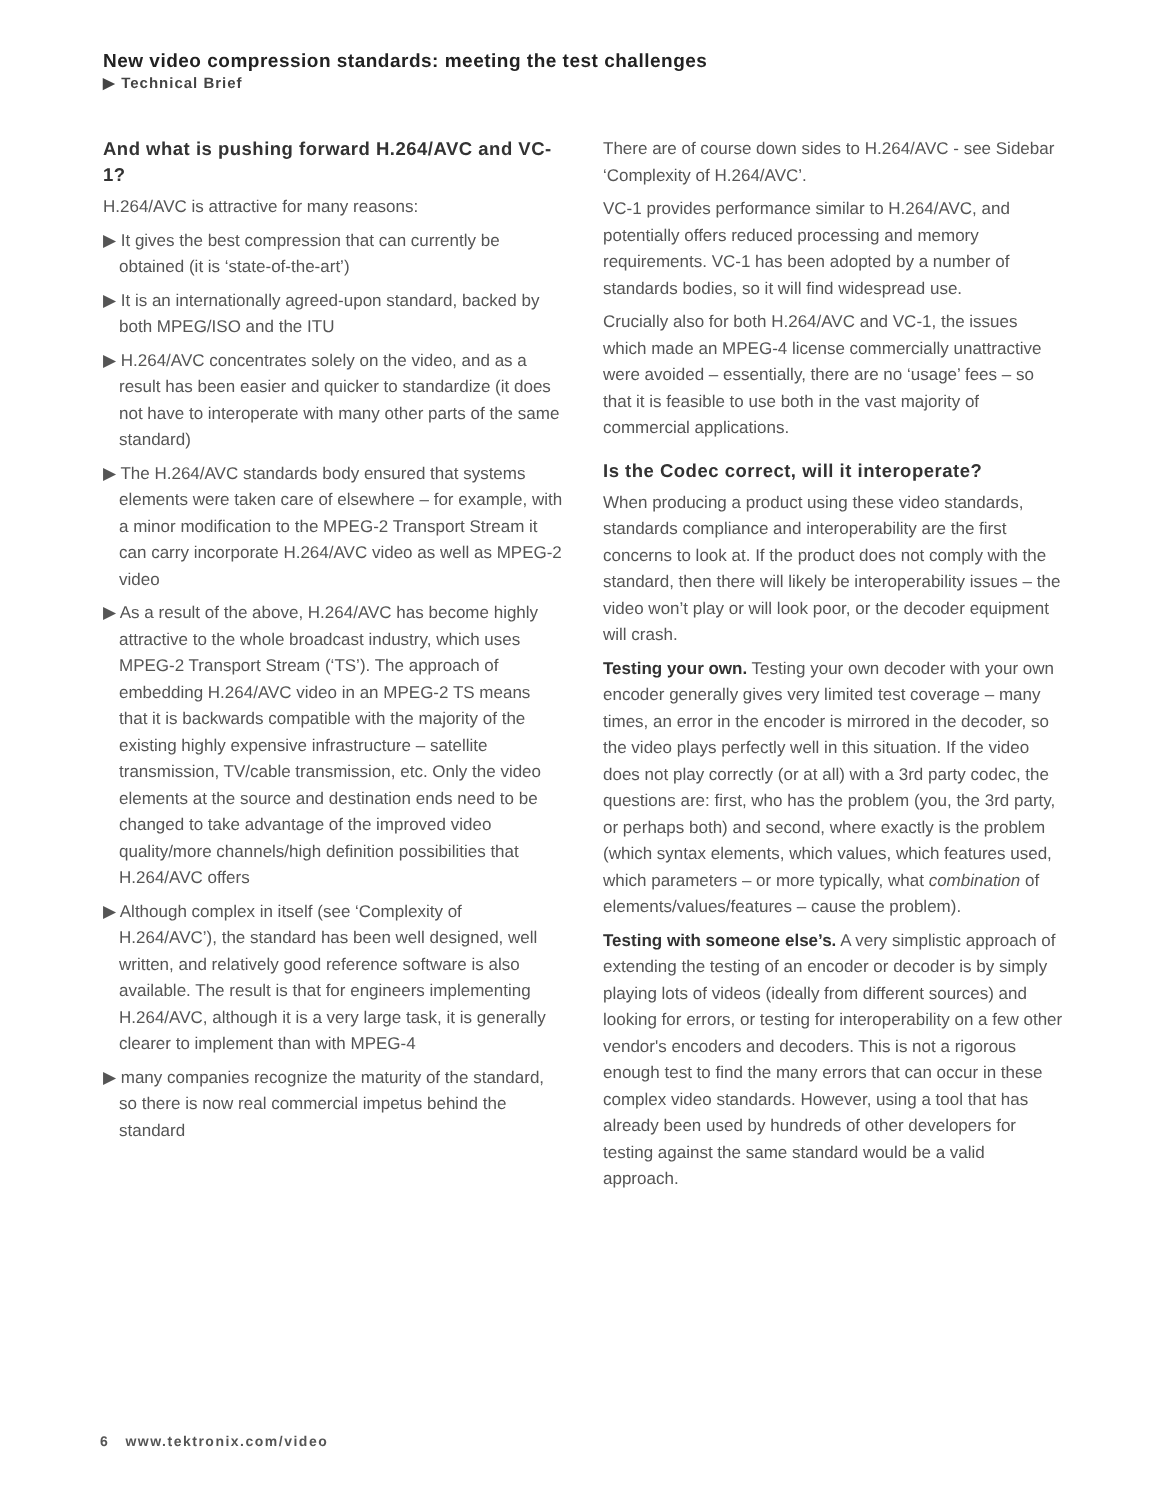New video compression standards: meeting the test challenges
▶ Technical Brief
And what is pushing forward H.264/AVC and VC-1?
H.264/AVC is attractive for many reasons:
▶ It gives the best compression that can currently be obtained (it is ‘state-of-the-art’)
▶ It is an internationally agreed-upon standard, backed by both MPEG/ISO and the ITU
▶ H.264/AVC concentrates solely on the video, and as a result has been easier and quicker to standardize (it does not have to interoperate with many other parts of the same standard)
▶ The H.264/AVC standards body ensured that systems elements were taken care of elsewhere – for example, with a minor modification to the MPEG-2 Transport Stream it can carry incorporate H.264/AVC video as well as MPEG-2 video
▶ As a result of the above, H.264/AVC has become highly attractive to the whole broadcast industry, which uses MPEG-2 Transport Stream (‘TS’). The approach of embedding H.264/AVC video in an MPEG-2 TS means that it is backwards compatible with the majority of the existing highly expensive infrastructure – satellite transmission, TV/cable transmission, etc. Only the video elements at the source and destination ends need to be changed to take advantage of the improved video quality/more channels/high definition possibilities that H.264/AVC offers
▶ Although complex in itself (see ‘Complexity of H.264/AVC’), the standard has been well designed, well written, and relatively good reference software is also available. The result is that for engineers implementing H.264/AVC, although it is a very large task, it is generally clearer to implement than with MPEG-4
▶ many companies recognize the maturity of the standard, so there is now real commercial impetus behind the standard
There are of course down sides to H.264/AVC - see Sidebar ‘Complexity of H.264/AVC’.
VC-1 provides performance similar to H.264/AVC, and potentially offers reduced processing and memory requirements. VC-1 has been adopted by a number of standards bodies, so it will find widespread use.
Crucially also for both H.264/AVC and VC-1, the issues which made an MPEG-4 license commercially unattractive were avoided – essentially, there are no ‘usage’ fees – so that it is feasible to use both in the vast majority of commercial applications.
Is the Codec correct, will it interoperate?
When producing a product using these video standards, standards compliance and interoperability are the first concerns to look at. If the product does not comply with the standard, then there will likely be interoperability issues – the video won’t play or will look poor, or the decoder equipment will crash.
Testing your own. Testing your own decoder with your own encoder generally gives very limited test coverage – many times, an error in the encoder is mirrored in the decoder, so the video plays perfectly well in this situation. If the video does not play correctly (or at all) with a 3rd party codec, the questions are: first, who has the problem (you, the 3rd party, or perhaps both) and second, where exactly is the problem (which syntax elements, which values, which features used, which parameters – or more typically, what combination of elements/values/features – cause the problem).
Testing with someone else’s. A very simplistic approach of extending the testing of an encoder or decoder is by simply playing lots of videos (ideally from different sources) and looking for errors, or testing for interoperability on a few other vendor's encoders and decoders. This is not a rigorous enough test to find the many errors that can occur in these complex video standards. However, using a tool that has already been used by hundreds of other developers for testing against the same standard would be a valid approach.
6 www.tektronix.com/video